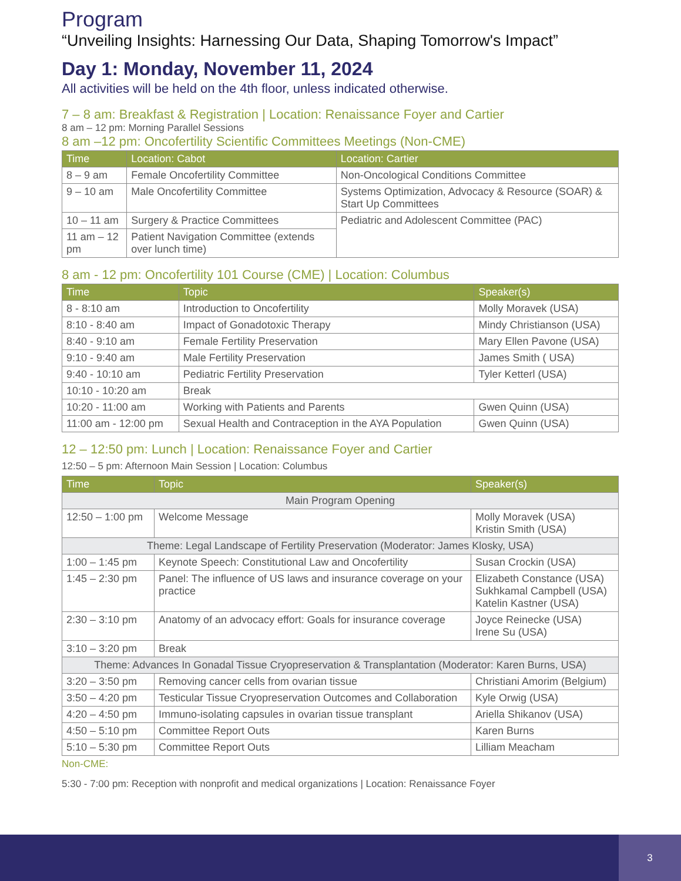Program
“Unveiling Insights: Harnessing Our Data, Shaping Tomorrow's Impact”
Day 1: Monday, November 11, 2024
All activities will be held on the 4th floor, unless indicated otherwise.
7 – 8 am: Breakfast & Registration | Location: Renaissance Foyer and Cartier
8 am – 12 pm: Morning Parallel Sessions
8 am –12 pm: Oncofertility Scientific Committees Meetings (Non-CME)
| Time | Location: Cabot | Location: Cartier |
| --- | --- | --- |
| 8 – 9 am | Female Oncofertility Committee | Non-Oncological Conditions Committee |
| 9 – 10 am | Male Oncofertility Committee | Systems Optimization, Advocacy & Resource (SOAR) & Start Up Committees |
| 10 – 11 am | Surgery & Practice Committees | Pediatric and Adolescent Committee (PAC) |
| 11 am – 12 pm | Patient Navigation Committee (extends over lunch time) | |
8 am - 12 pm: Oncofertility 101 Course (CME) | Location: Columbus
| Time | Topic | Speaker(s) |
| --- | --- | --- |
| 8 - 8:10 am | Introduction to Oncofertility | Molly Moravek (USA) |
| 8:10 - 8:40 am | Impact of Gonadotoxic Therapy | Mindy Christianson (USA) |
| 8:40 - 9:10 am | Female Fertility Preservation | Mary Ellen Pavone (USA) |
| 9:10 - 9:40 am | Male Fertility Preservation | James Smith ( USA) |
| 9:40 - 10:10 am | Pediatric Fertility Preservation | Tyler Ketterl (USA) |
| 10:10 - 10:20 am | Break | |
| 10:20 - 11:00 am | Working with Patients and Parents | Gwen Quinn (USA) |
| 11:00 am - 12:00 pm | Sexual Health and Contraception in the AYA Population | Gwen Quinn (USA) |
12 – 12:50 pm: Lunch | Location: Renaissance Foyer and Cartier
12:50 – 5 pm: Afternoon Main Session | Location: Columbus
| Time | Topic | Speaker(s) |
| --- | --- | --- |
| Main Program Opening | | |
| 12:50 – 1:00 pm | Welcome Message | Molly Moravek (USA) Kristin Smith (USA) |
| Theme: Legal Landscape of Fertility Preservation (Moderator: James Klosky, USA) | | |
| 1:00 – 1:45 pm | Keynote Speech: Constitutional Law and Oncofertility | Susan Crockin (USA) |
| 1:45 – 2:30 pm | Panel: The influence of US laws and insurance coverage on your practice | Elizabeth Constance (USA) Sukhkamal Campbell (USA) Katelin Kastner (USA) |
| 2:30 – 3:10 pm | Anatomy of an advocacy effort: Goals for insurance coverage | Joyce Reinecke (USA) Irene Su (USA) |
| 3:10 – 3:20 pm | Break | |
| Theme: Advances In Gonadal Tissue Cryopreservation & Transplantation (Moderator: Karen Burns, USA) | | |
| 3:20 – 3:50 pm | Removing cancer cells from ovarian tissue | Christiani Amorim (Belgium) |
| 3:50 – 4:20 pm | Testicular Tissue Cryopreservation Outcomes and Collaboration | Kyle Orwig (USA) |
| 4:20 – 4:50 pm | Immuno-isolating capsules in ovarian tissue transplant | Ariella Shikanov (USA) |
| 4:50 – 5:10 pm | Committee Report Outs | Karen Burns |
| 5:10 – 5:30 pm | Committee Report Outs | Lilliam Meacham |
Non-CME:
5:30 - 7:00 pm: Reception with nonprofit and medical organizations | Location: Renaissance Foyer
3